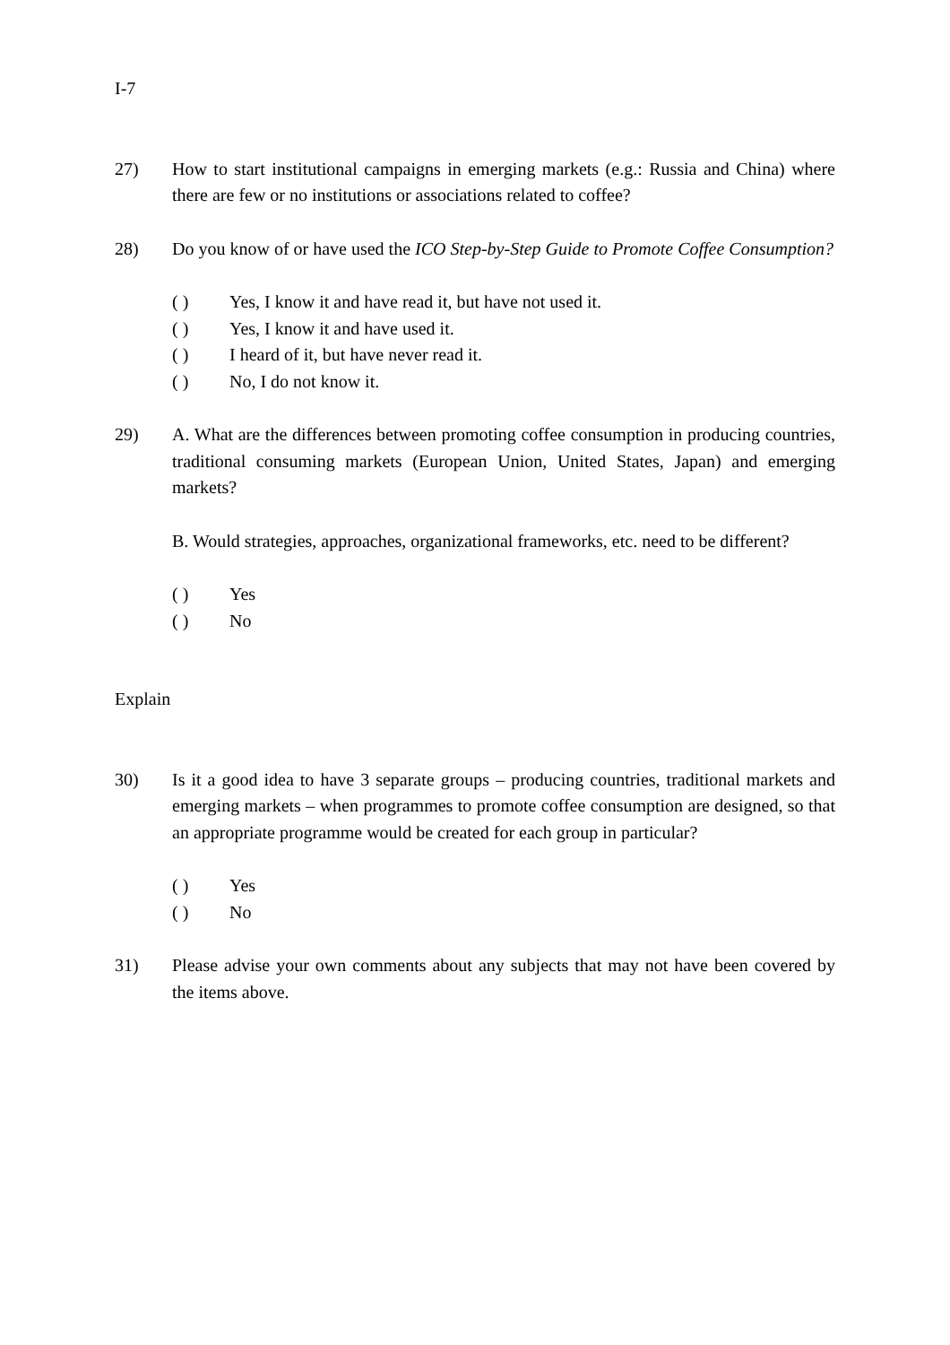I-7
27) How to start institutional campaigns in emerging markets (e.g.: Russia and China) where there are few or no institutions or associations related to coffee?
28) Do you know of or have used the ICO Step-by-Step Guide to Promote Coffee Consumption?
( ) Yes, I know it and have read it, but have not used it.
( ) Yes, I know it and have used it.
( ) I heard of it, but have never read it.
( ) No, I do not know it.
29) A. What are the differences between promoting coffee consumption in producing countries, traditional consuming markets (European Union, United States, Japan) and emerging markets?
B. Would strategies, approaches, organizational frameworks, etc. need to be different?
( ) Yes
( ) No
Explain
30) Is it a good idea to have 3 separate groups – producing countries, traditional markets and emerging markets – when programmes to promote coffee consumption are designed, so that an appropriate programme would be created for each group in particular?
( ) Yes
( ) No
31) Please advise your own comments about any subjects that may not have been covered by the items above.